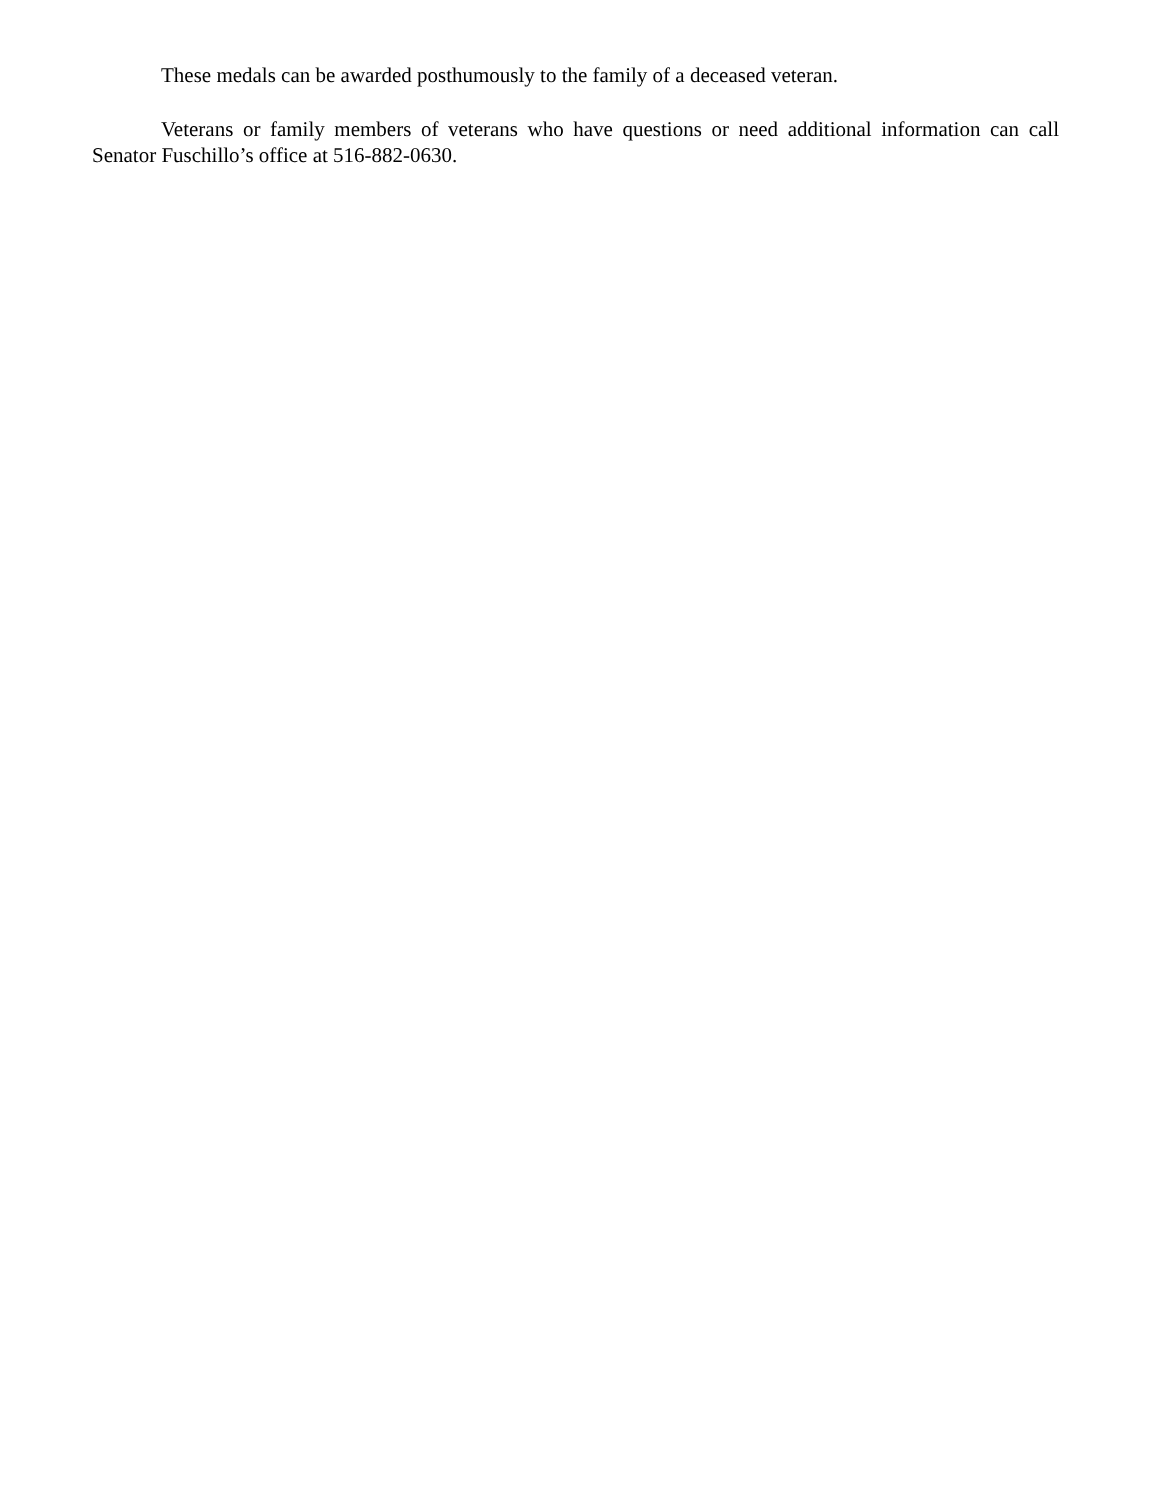These medals can be awarded posthumously to the family of a deceased veteran.
Veterans or family members of veterans who have questions or need additional information can call Senator Fuschillo’s office at 516-882-0630.